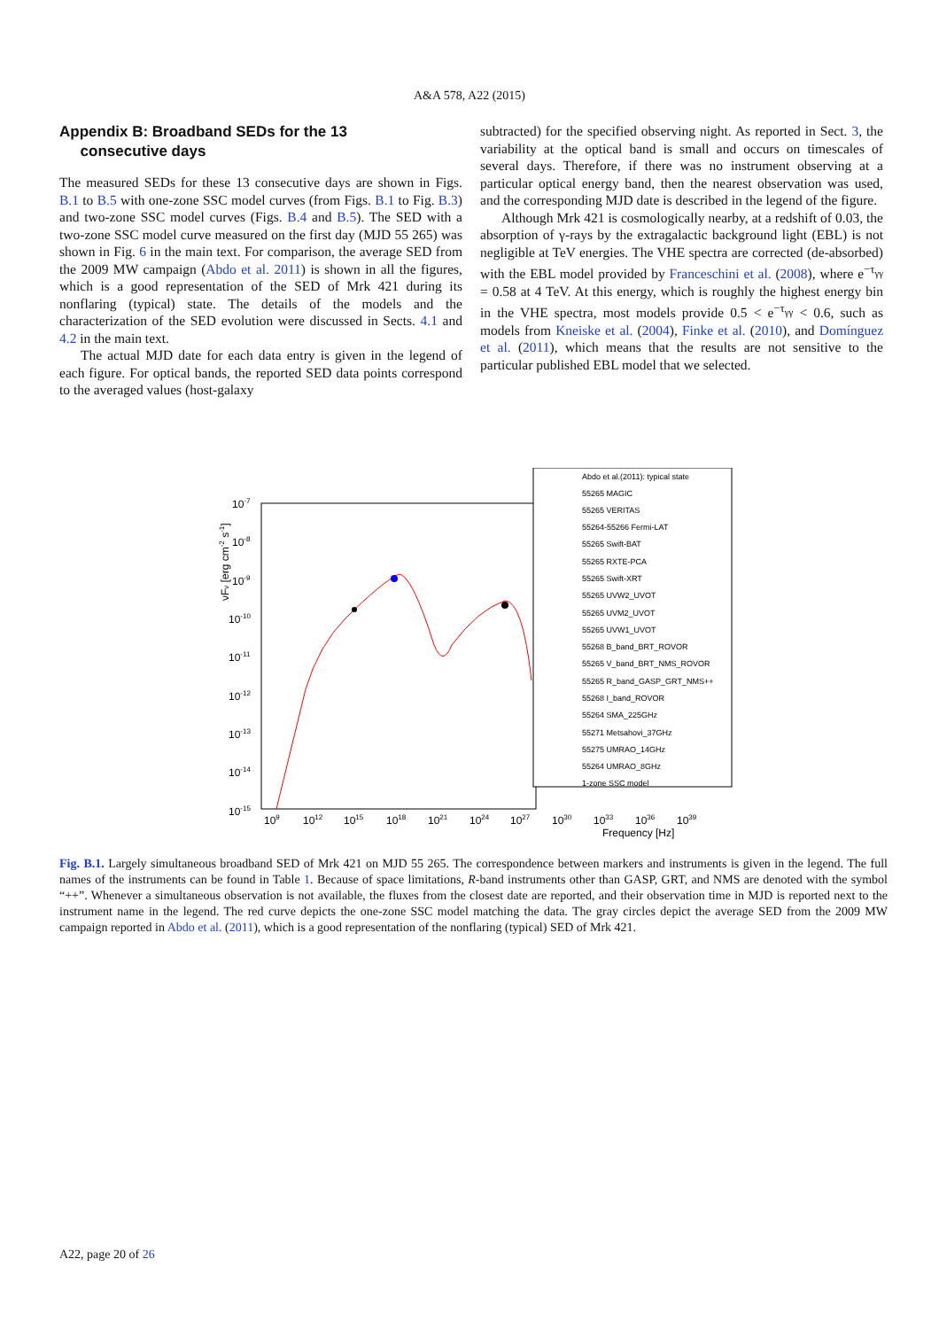A&A 578, A22 (2015)
Appendix B: Broadband SEDs for the 13
consecutive days
The measured SEDs for these 13 consecutive days are shown in Figs. B.1 to B.5 with one-zone SSC model curves (from Figs. B.1 to Fig. B.3) and two-zone SSC model curves (Figs. B.4 and B.5). The SED with a two-zone SSC model curve measured on the first day (MJD 55 265) was shown in Fig. 6 in the main text. For comparison, the average SED from the 2009 MW campaign (Abdo et al. 2011) is shown in all the figures, which is a good representation of the SED of Mrk 421 during its nonflaring (typical) state. The details of the models and the characterization of the SED evolution were discussed in Sects. 4.1 and 4.2 in the main text.
The actual MJD date for each data entry is given in the legend of each figure. For optical bands, the reported SED data points correspond to the averaged values (host-galaxy
subtracted) for the specified observing night. As reported in Sect. 3, the variability at the optical band is small and occurs on timescales of several days. Therefore, if there was no instrument observing at a particular optical energy band, then the nearest observation was used, and the corresponding MJD date is described in the legend of the figure.
Although Mrk 421 is cosmologically nearby, at a redshift of 0.03, the absorption of γ-rays by the extragalactic background light (EBL) is not negligible at TeV energies. The VHE spectra are corrected (de-absorbed) with the EBL model provided by Franceschini et al. (2008), where e<sup>−τ<sub>γγ</sub></sup> = 0.58 at 4 TeV. At this energy, which is roughly the highest energy bin in the VHE spectra, most models provide 0.5 < e<sup>−τ<sub>γγ</sub></sup> < 0.6, such as models from Kneiske et al. (2004), Finke et al. (2010), and Domínguez et al. (2011), which means that the results are not sensitive to the particular published EBL model that we selected.
10-7
10-8
10-9
10-10
10-11
10-12
10-13
10-14
10-15
109
1012
1015
1018
1021
1024
1027
1030
1033
1036
1039
Frequency [Hz]
νFν [erg cm-2 s-1]
Abdo et al.(2011): typical state
55265 MAGIC
55265 VERITAS
55264-55266 Fermi-LAT
55265 Swift-BAT
55265 RXTE-PCA
55265 Swift-XRT
55265 UVW2_UVOT
55265 UVM2_UVOT
55265 UVW1_UVOT
55268 B_band_BRT_ROVOR
55265 V_band_BRT_NMS_ROVOR
55265 R_band_GASP_GRT_NMS++
55268 I_band_ROVOR
55264 SMA_225GHz
55271 Metsahovi_37GHz
55275 UMRAO_14GHz
55264 UMRAO_8GHz
1-zone SSC model
Fig. B.1. Largely simultaneous broadband SED of Mrk 421 on MJD 55 265. The correspondence between markers and instruments is given in the legend. The full names of the instruments can be found in Table 1. Because of space limitations, R-band instruments other than GASP, GRT, and NMS are denoted with the symbol “++”. Whenever a simultaneous observation is not available, the fluxes from the closest date are reported, and their observation time in MJD is reported next to the instrument name in the legend. The red curve depicts the one-zone SSC model matching the data. The gray circles depict the average SED from the 2009 MW campaign reported in Abdo et al. (2011), which is a good representation of the nonflaring (typical) SED of Mrk 421.
A22, page 20 of 26